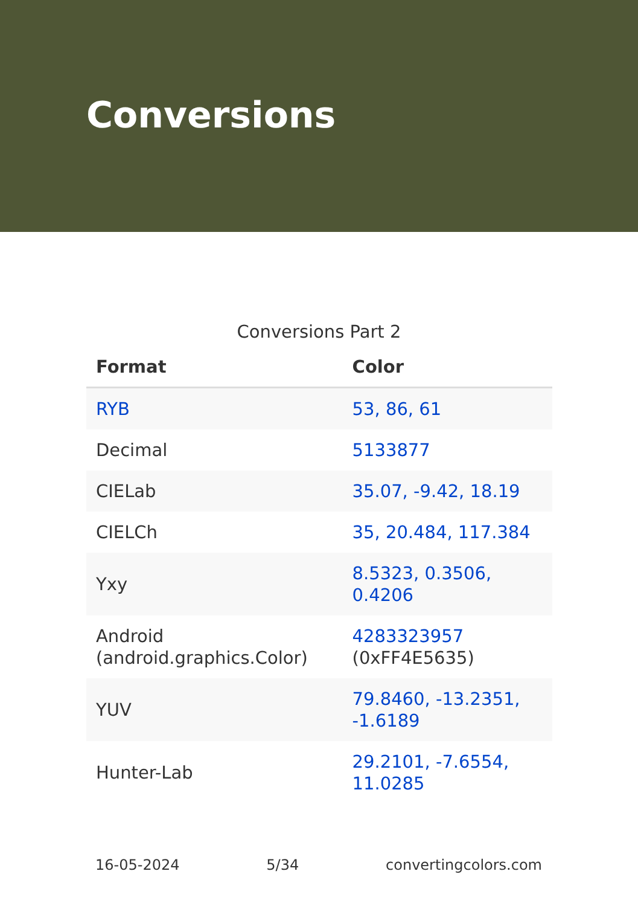Conversions
Conversions Part 2
| Format | Color |
| --- | --- |
| RYB | 53, 86, 61 |
| Decimal | 5133877 |
| CIELab | 35.07, -9.42, 18.19 |
| CIELCh | 35, 20.484, 117.384 |
| Yxy | 8.5323, 0.3506, 0.4206 |
| Android (android.graphics.Color) | 4283323957 (0xFF4E5635) |
| YUV | 79.8460, -13.2351, -1.6189 |
| Hunter-Lab | 29.2101, -7.6554, 11.0285 |
16-05-2024 5/34 convertingcolors.com